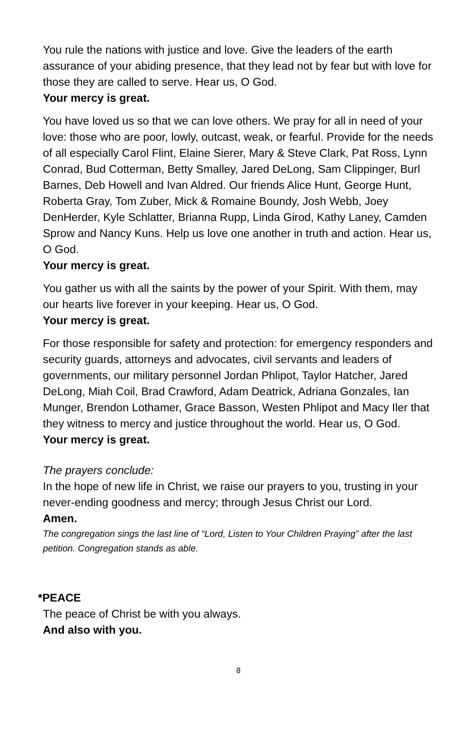You rule the nations with justice and love. Give the leaders of the earth assurance of your abiding presence, that they lead not by fear but with love for those they are called to serve. Hear us, O God.
Your mercy is great.
You have loved us so that we can love others. We pray for all in need of your love: those who are poor, lowly, outcast, weak, or fearful. Provide for the needs of all especially Carol Flint, Elaine Sierer, Mary & Steve Clark, Pat Ross, Lynn Conrad, Bud Cotterman, Betty Smalley, Jared DeLong, Sam Clippinger, Burl Barnes, Deb Howell and Ivan Aldred. Our friends Alice Hunt, George Hunt, Roberta Gray, Tom Zuber, Mick & Romaine Boundy, Josh Webb, Joey DenHerder, Kyle Schlatter, Brianna Rupp, Linda Girod, Kathy Laney, Camden Sprow and Nancy Kuns. Help us love one another in truth and action. Hear us, O God.
Your mercy is great.
You gather us with all the saints by the power of your Spirit. With them, may our hearts live forever in your keeping. Hear us, O God.
Your mercy is great.
For those responsible for safety and protection: for emergency responders and security guards, attorneys and advocates, civil servants and leaders of governments, our military personnel Jordan Phlipot, Taylor Hatcher, Jared DeLong, Miah Coil, Brad Crawford, Adam Deatrick, Adriana Gonzales, Ian Munger, Brendon Lothamer, Grace Basson, Westen Phlipot and Macy Iler that they witness to mercy and justice throughout the world. Hear us, O God.
Your mercy is great.
The prayers conclude:
In the hope of new life in Christ, we raise our prayers to you, trusting in your never-ending goodness and mercy; through Jesus Christ our Lord.
Amen.
The congregation sings the last line of “Lord, Listen to Your Children Praying” after the last petition. Congregation stands as able.
*PEACE
The peace of Christ be with you always.
And also with you.
8